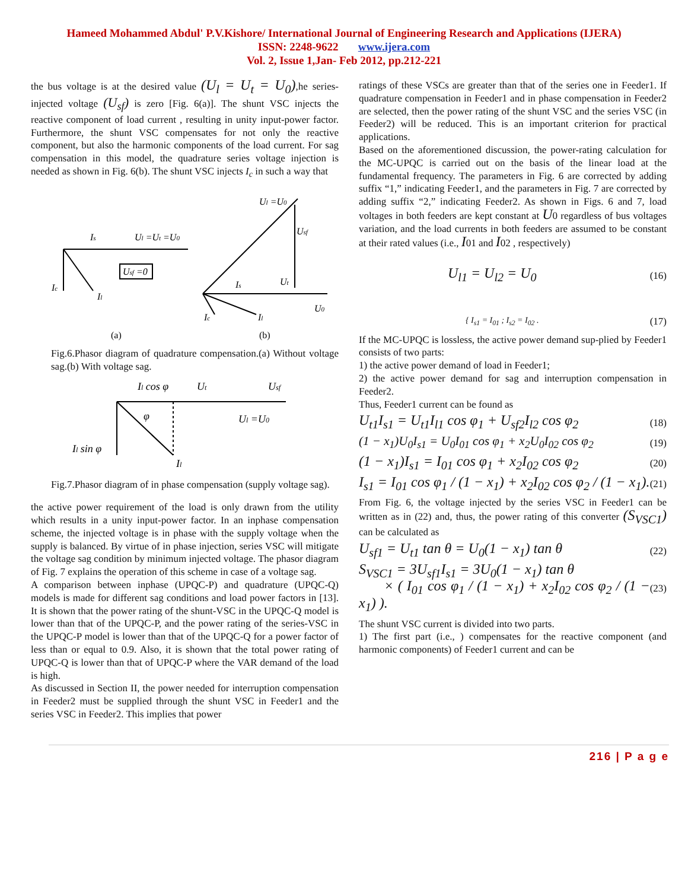Hameed Mohammed Abdul' P.V.Kishore/ International Journal of Engineering Research and Applications (IJERA)
ISSN: 2248-9622 www.ijera.com
Vol. 2, Issue 1,Jan- Feb 2012, pp.212-221
the bus voltage is at the desired value (U<sub>l</sub> = U<sub>t</sub> = U<sub>0</sub>),he series-injected voltage (U<sub>sf</sub>) is zero [Fig. 6(a)]. The shunt VSC injects the reactive component of load current , resulting in unity input-power factor. Furthermore, the shunt VSC compensates for not only the reactive component, but also the harmonic components of the load current. For sag compensation in this model, the quadrature series voltage injection is needed as shown in Fig. 6(b). The shunt VSC injects I<sub>c</sub> in such a way that
Ul =Ut =U0
Is
Usf =0
Ic
Il
Ul =U0
Usf
Ut
U0
Ic
Il
Is
(a)
(b)
Fig.6.Phasor diagram of quadrature compensation.(a) Without voltage sag.(b) With voltage sag.
Il cos φ
Ut
Usf
φ
Ul =U0
Il sin φ
Il
Fig.7.Phasor diagram of in phase compensation (supply voltage sag).
the active power requirement of the load is only drawn from the utility which results in a unity input-power factor. In an inphase compensation scheme, the injected voltage is in phase with the supply voltage when the supply is balanced. By virtue of in phase injection, series VSC will mitigate the voltage sag condition by minimum injected voltage. The phasor diagram of Fig. 7 explains the operation of this scheme in case of a voltage sag.
A comparison between inphase (UPQC-P) and quadrature (UPQC-Q) models is made for different sag conditions and load power factors in [13]. It is shown that the power rating of the shunt-VSC in the UPQC-Q model is lower than that of the UPQC-P, and the power rating of the series-VSC in the UPQC-P model is lower than that of the UPQC-Q for a power factor of less than or equal to 0.9. Also, it is shown that the total power rating of UPQC-Q is lower than that of UPQC-P where the VAR demand of the load is high.
As discussed in Section II, the power needed for interruption compensation in Feeder2 must be supplied through the shunt VSC in Feeder1 and the series VSC in Feeder2. This implies that power
ratings of these VSCs are greater than that of the series one in Feeder1. If quadrature compensation in Feeder1 and in phase compensation in Feeder2 are selected, then the power rating of the shunt VSC and the series VSC (in Feeder2) will be reduced. This is an important criterion for practical applications.
Based on the aforementioned discussion, the power-rating calculation for the MC-UPQC is carried out on the basis of the linear load at the fundamental frequency. The parameters in Fig. 6 are corrected by adding suffix “1,” indicating Feeder1, and the parameters in Fig. 7 are corrected by adding suffix “2,” indicating Feeder2. As shown in Figs. 6 and 7, load voltages in both feeders are kept constant at U0 regardless of bus voltages variation, and the load currents in both feeders are assumed to be constant at their rated values (i.e., I01 and I02 , respectively)
U<sub>l1</sub> = U<sub>l2</sub> = U<sub>0</sub> (16)
{ I<sub>s1</sub> = I<sub>01</sub> ; I<sub>s2</sub> = I<sub>02</sub> . (17)
If the MC-UPQC is lossless, the active power demand sup-plied by Feeder1 consists of two parts:
1) the active power demand of load in Feeder1;
2) the active power demand for sag and interruption compensation in Feeder2.
Thus, Feeder1 current can be found as
U<sub>t1</sub>I<sub>s1</sub> = U<sub>t1</sub>I<sub>l1</sub> cos φ<sub>1</sub> + U<sub>sf2</sub>I<sub>l2</sub> cos φ<sub>2</sub> (18)
(1 − x<sub>1</sub>)U<sub>0</sub>I<sub>s1</sub> = U<sub>0</sub>I<sub>01</sub> cos φ<sub>1</sub> + x<sub>2</sub>U<sub>0</sub>I<sub>02</sub> cos φ<sub>2</sub> (19)
(1 − x<sub>1</sub>)I<sub>s1</sub> = I<sub>01</sub> cos φ<sub>1</sub> + x<sub>2</sub>I<sub>02</sub> cos φ<sub>2</sub> (20)
I<sub>s1</sub> = I<sub>01</sub> cos φ<sub>1</sub> / (1 − x<sub>1</sub>) + x<sub>2</sub>I<sub>02</sub> cos φ<sub>2</sub> / (1 − x<sub>1</sub>). (21)
From Fig. 6, the voltage injected by the series VSC in Feeder1 can be written as in (22) and, thus, the power rating of this converter (S<sub>VSC1</sub>) can be calculated as
U<sub>sf1</sub> = U<sub>t1</sub> tan θ = U<sub>0</sub>(1 − x<sub>1</sub>) tan θ (22)
S<sub>VSC1</sub> = 3U<sub>sf1</sub>I<sub>s1</sub> = 3U<sub>0</sub>(1 − x<sub>1</sub>) tan θ
× ( I<sub>01</sub> cos φ<sub>1</sub> / (1 − x<sub>1</sub>) + x<sub>2</sub>I<sub>02</sub> cos φ<sub>2</sub> / (1 − x<sub>1</sub>) ). (23)
The shunt VSC current is divided into two parts.
1) The first part (i.e., ) compensates for the reactive component (and harmonic components) of Feeder1 current and can be
216 | P a g e